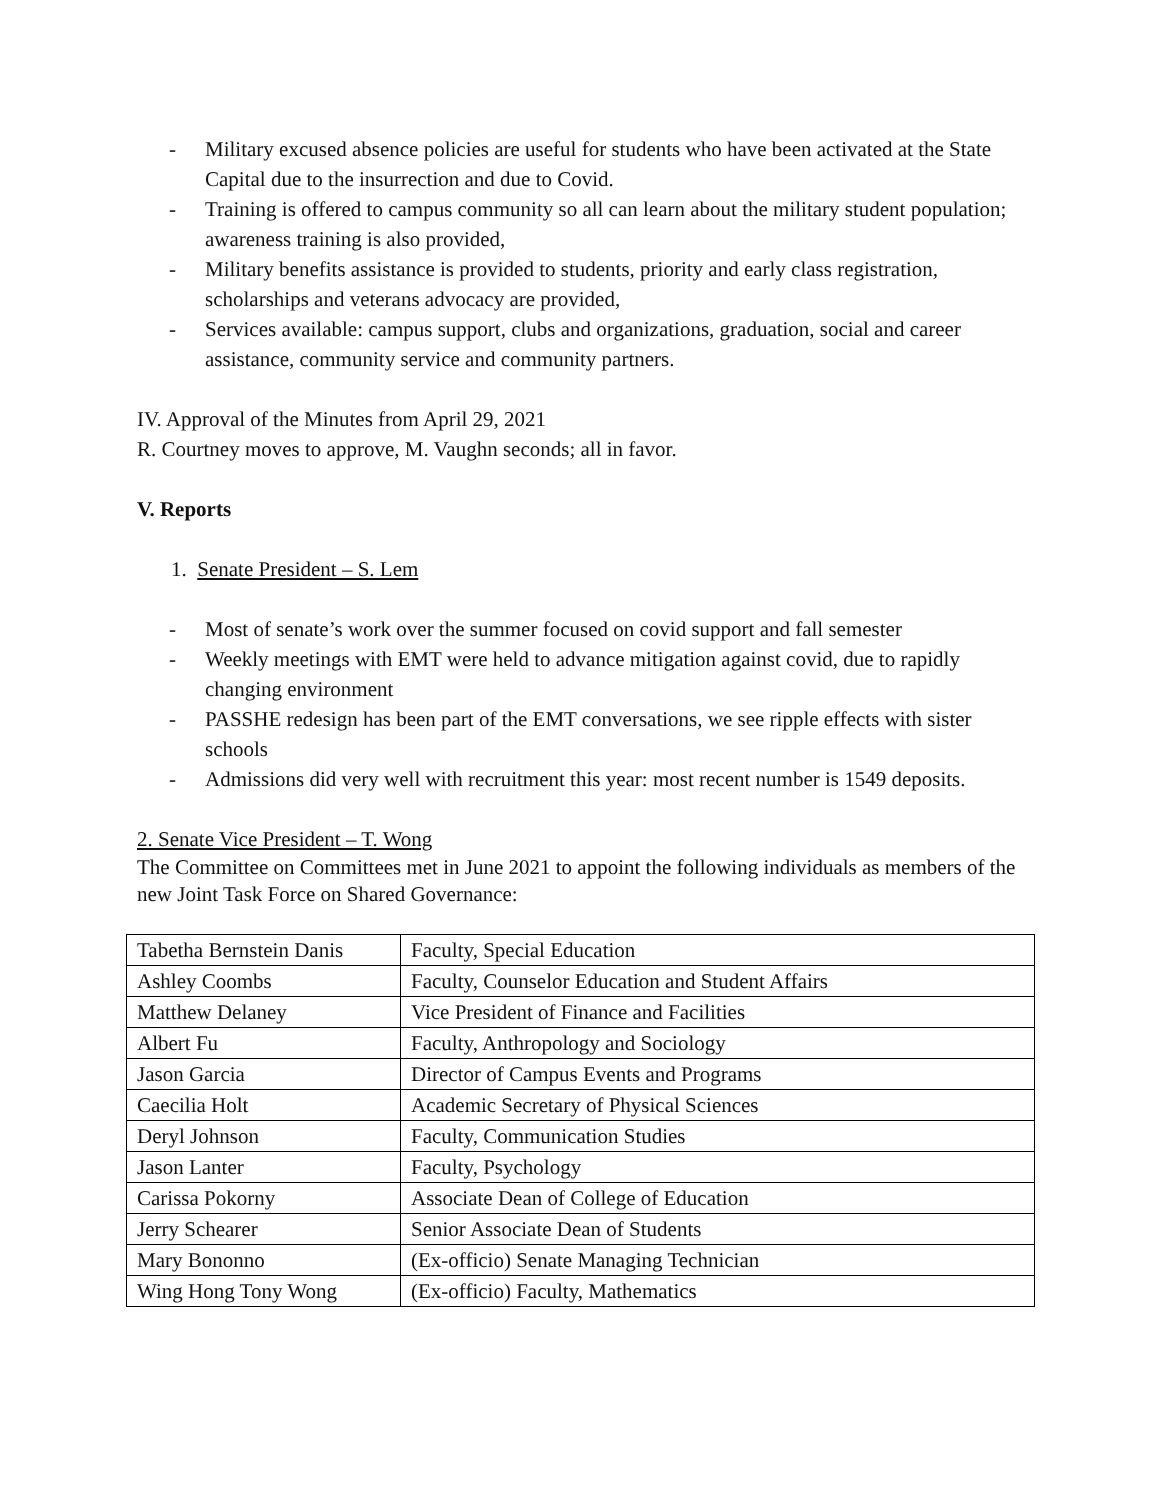- Military excused absence policies are useful for students who have been activated at the State Capital due to the insurrection and due to Covid.
- Training is offered to campus community so all can learn about the military student population; awareness training is also provided,
- Military benefits assistance is provided to students, priority and early class registration, scholarships and veterans advocacy are provided,
- Services available: campus support, clubs and organizations, graduation, social and career assistance, community service and community partners.
IV. Approval of the Minutes from April 29, 2021
R. Courtney moves to approve, M. Vaughn seconds; all in favor.
V. Reports
1. Senate President – S. Lem
- Most of senate’s work over the summer focused on covid support and fall semester
- Weekly meetings with EMT were held to advance mitigation against covid, due to rapidly changing environment
- PASSHE redesign has been part of the EMT conversations, we see ripple effects with sister schools
- Admissions did very well with recruitment this year: most recent number is 1549 deposits.
2. Senate Vice President – T. Wong
The Committee on Committees met in June 2021 to appoint the following individuals as members of the new Joint Task Force on Shared Governance:
| Tabetha Bernstein Danis | Faculty, Special Education |
| Ashley Coombs | Faculty, Counselor Education and Student Affairs |
| Matthew Delaney | Vice President of Finance and Facilities |
| Albert Fu | Faculty, Anthropology and Sociology |
| Jason Garcia | Director of Campus Events and Programs |
| Caecilia Holt | Academic Secretary of Physical Sciences |
| Deryl Johnson | Faculty, Communication Studies |
| Jason Lanter | Faculty, Psychology |
| Carissa Pokorny | Associate Dean of College of Education |
| Jerry Schearer | Senior Associate Dean of Students |
| Mary Bononno | (Ex-officio) Senate Managing Technician |
| Wing Hong Tony Wong | (Ex-officio) Faculty, Mathematics |